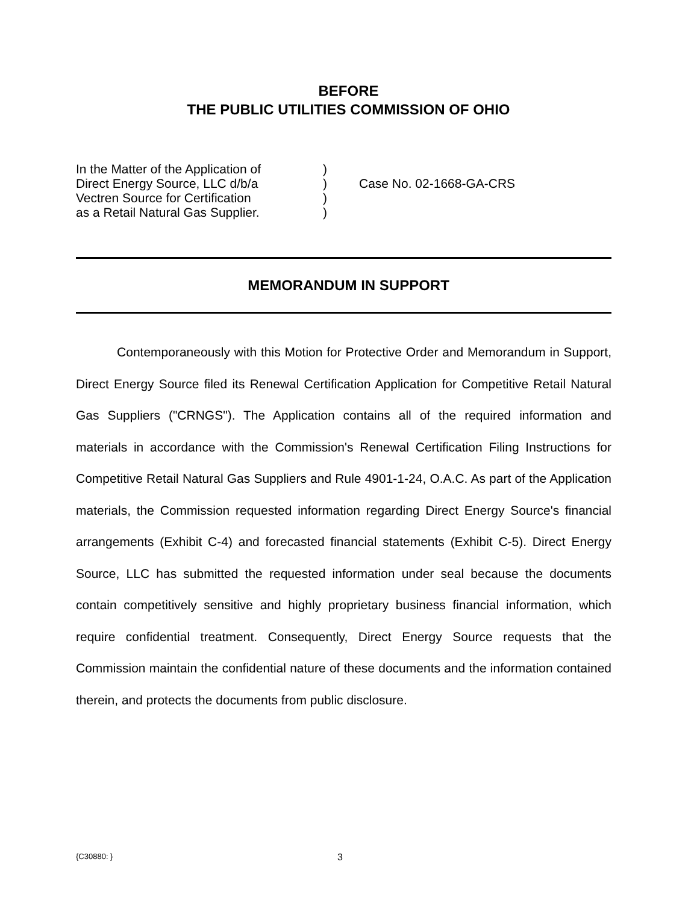BEFORE
THE PUBLIC UTILITIES COMMISSION OF OHIO
In the Matter of the Application of
Direct Energy Source, LLC d/b/a
Vectren Source for Certification
as a Retail Natural Gas Supplier.
)
)
)
)
Case No. 02-1668-GA-CRS
MEMORANDUM IN SUPPORT
Contemporaneously with this Motion for Protective Order and Memorandum in Support, Direct Energy Source filed its Renewal Certification Application for Competitive Retail Natural Gas Suppliers ("CRNGS"). The Application contains all of the required information and materials in accordance with the Commission's Renewal Certification Filing Instructions for Competitive Retail Natural Gas Suppliers and Rule 4901-1-24, O.A.C. As part of the Application materials, the Commission requested information regarding Direct Energy Source's financial arrangements (Exhibit C-4) and forecasted financial statements (Exhibit C-5). Direct Energy Source, LLC has submitted the requested information under seal because the documents contain competitively sensitive and highly proprietary business financial information, which require confidential treatment. Consequently, Direct Energy Source requests that the Commission maintain the confidential nature of these documents and the information contained therein, and protects the documents from public disclosure.
{C30880: } 3